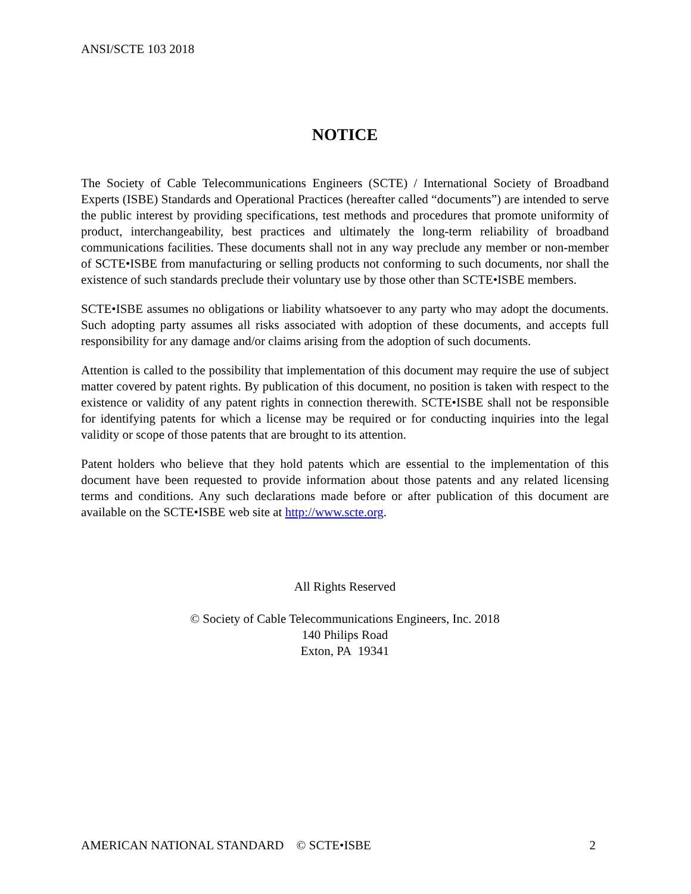ANSI/SCTE 103 2018
NOTICE
The Society of Cable Telecommunications Engineers (SCTE) / International Society of Broadband Experts (ISBE) Standards and Operational Practices (hereafter called “documents”) are intended to serve the public interest by providing specifications, test methods and procedures that promote uniformity of product, interchangeability, best practices and ultimately the long-term reliability of broadband communications facilities. These documents shall not in any way preclude any member or non-member of SCTE•ISBE from manufacturing or selling products not conforming to such documents, nor shall the existence of such standards preclude their voluntary use by those other than SCTE•ISBE members.
SCTE•ISBE assumes no obligations or liability whatsoever to any party who may adopt the documents. Such adopting party assumes all risks associated with adoption of these documents, and accepts full responsibility for any damage and/or claims arising from the adoption of such documents.
Attention is called to the possibility that implementation of this document may require the use of subject matter covered by patent rights. By publication of this document, no position is taken with respect to the existence or validity of any patent rights in connection therewith. SCTE•ISBE shall not be responsible for identifying patents for which a license may be required or for conducting inquiries into the legal validity or scope of those patents that are brought to its attention.
Patent holders who believe that they hold patents which are essential to the implementation of this document have been requested to provide information about those patents and any related licensing terms and conditions. Any such declarations made before or after publication of this document are available on the SCTE•ISBE web site at http://www.scte.org.
All Rights Reserved
© Society of Cable Telecommunications Engineers, Inc. 2018
140 Philips Road
Exton, PA 19341
AMERICAN NATIONAL STANDARD © SCTE•ISBE 2